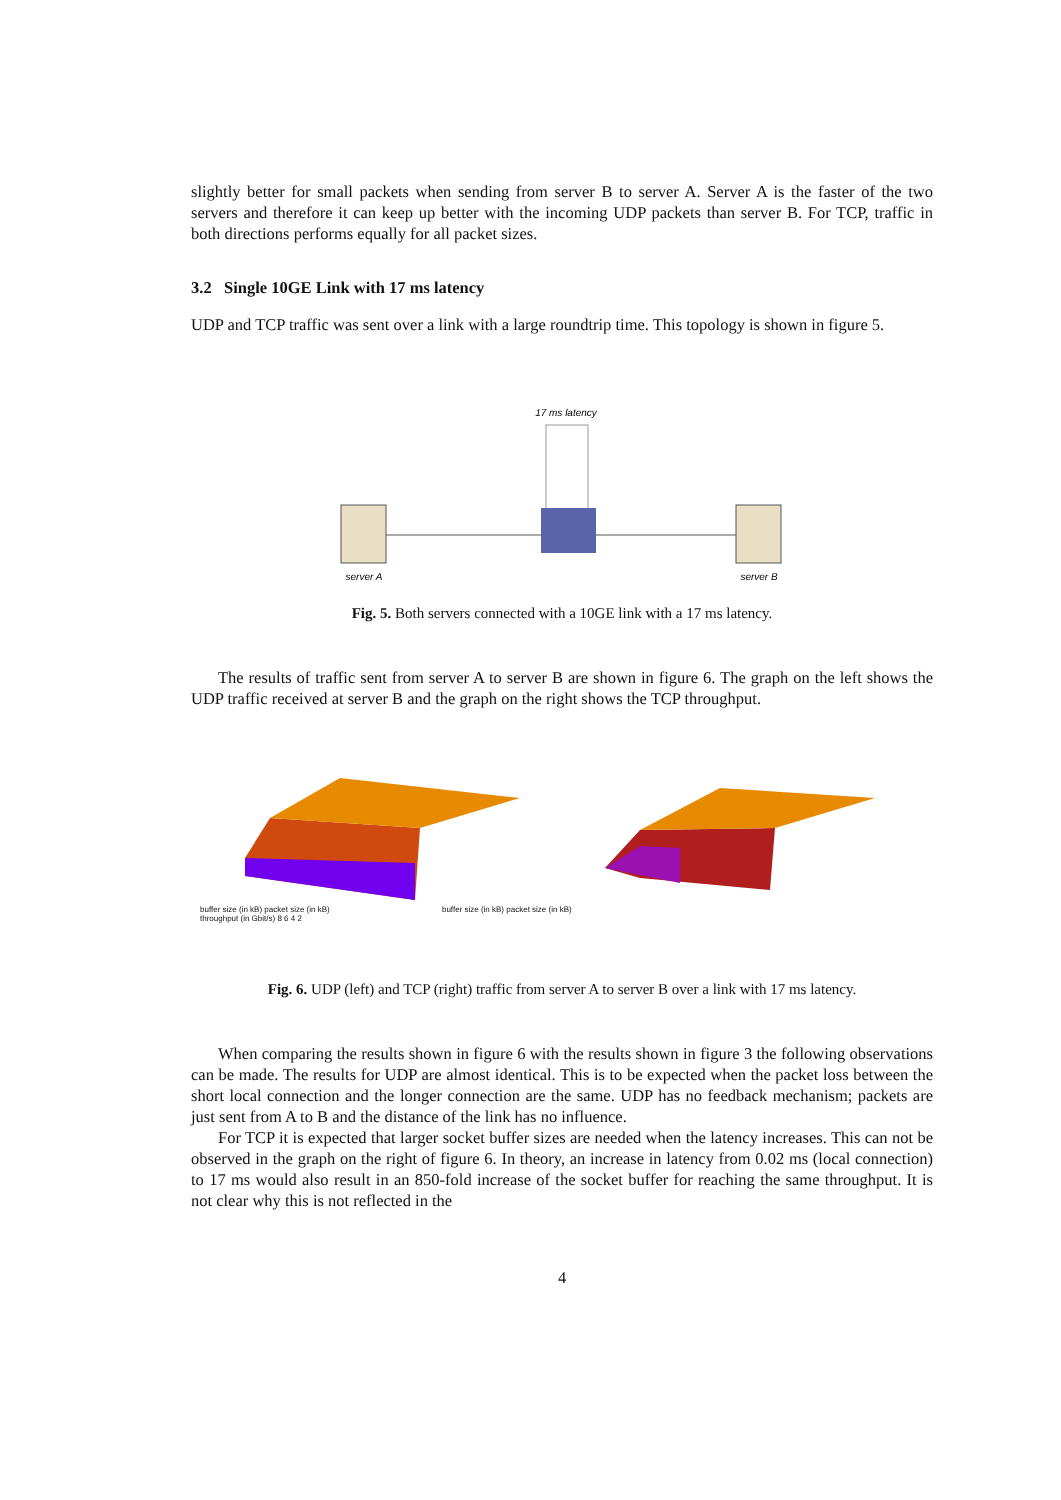slightly better for small packets when sending from server B to server A. Server A is the faster of the two servers and therefore it can keep up better with the incoming UDP packets than server B. For TCP, traffic in both directions performs equally for all packet sizes.
3.2 Single 10GE Link with 17 ms latency
UDP and TCP traffic was sent over a link with a large roundtrip time. This topology is shown in figure 5.
17 ms latency
server A
server B
Fig. 5. Both servers connected with a 10GE link with a 17 ms latency.
The results of traffic sent from server A to server B are shown in figure 6. The graph on the left shows the UDP traffic received at server B and the graph on the right shows the TCP throughput.
buffer size (in kB) packet size (in kB) buffer size (in kB) packet size (in kB)
throughput (in Gbit/s) 8 6 4 2
Fig. 6. UDP (left) and TCP (right) traffic from server A to server B over a link with 17 ms latency.
When comparing the results shown in figure 6 with the results shown in figure 3 the following observations can be made. The results for UDP are almost identical. This is to be expected when the packet loss between the short local connection and the longer connection are the same. UDP has no feedback mechanism; packets are just sent from A to B and the distance of the link has no influence.
For TCP it is expected that larger socket buffer sizes are needed when the latency increases. This can not be observed in the graph on the right of figure 6. In theory, an increase in latency from 0.02 ms (local connection) to 17 ms would also result in an 850-fold increase of the socket buffer for reaching the same throughput. It is not clear why this is not reflected in the
4